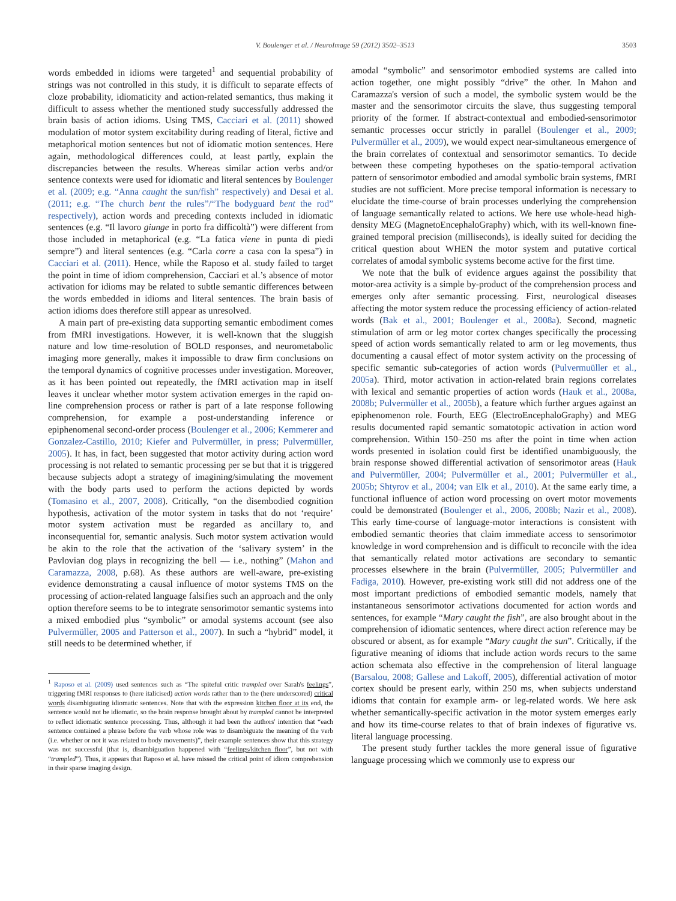V. Boulenger et al. / NeuroImage 59 (2012) 3502–3513 3503
words embedded in idioms were targeted<sup>1</sup> and sequential probability of strings was not controlled in this study, it is difficult to separate effects of cloze probability, idiomaticity and action-related semantics, thus making it difficult to assess whether the mentioned study successfully addressed the brain basis of action idioms. Using TMS, Cacciari et al. (2011) showed modulation of motor system excitability during reading of literal, fictive and metaphorical motion sentences but not of idiomatic motion sentences. Here again, methodological differences could, at least partly, explain the discrepancies between the results. Whereas similar action verbs and/or sentence contexts were used for idiomatic and literal sentences by Boulenger et al. (2009; e.g. “Anna caught the sun/fish” respectively) and Desai et al. (2011; e.g. “The church bent the rules”/“The bodyguard bent the rod” respectively), action words and preceding contexts included in idiomatic sentences (e.g. “Il lavoro giunge in porto fra difficoltà”) were different from those included in metaphorical (e.g. “La fatica viene in punta di piedi sempre”) and literal sentences (e.g. “Carla corre a casa con la spesa”) in Cacciari et al. (2011). Hence, while the Raposo et al. study failed to target the point in time of idiom comprehension, Cacciari et al.’s absence of motor activation for idioms may be related to subtle semantic differences between the words embedded in idioms and literal sentences. The brain basis of action idioms does therefore still appear as unresolved.
A main part of pre-existing data supporting semantic embodiment comes from fMRI investigations. However, it is well-known that the sluggish nature and low time-resolution of BOLD responses, and neurometabolic imaging more generally, makes it impossible to draw firm conclusions on the temporal dynamics of cognitive processes under investigation. Moreover, as it has been pointed out repeatedly, the fMRI activation map in itself leaves it unclear whether motor system activation emerges in the rapid on-line comprehension process or rather is part of a late response following comprehension, for example a post-understanding inference or epiphenomenal second-order process (Boulenger et al., 2006; Kemmerer and Gonzalez-Castillo, 2010; Kiefer and Pulvermüller, in press; Pulvermüller, 2005). It has, in fact, been suggested that motor activity during action word processing is not related to semantic processing per se but that it is triggered because subjects adopt a strategy of imagining/simulating the movement with the body parts used to perform the actions depicted by words (Tomasino et al., 2007, 2008). Critically, “on the disembodied cognition hypothesis, activation of the motor system in tasks that do not ‘require’ motor system activation must be regarded as ancillary to, and inconsequential for, semantic analysis. Such motor system activation would be akin to the role that the activation of the ‘salivary system’ in the Pavlovian dog plays in recognizing the bell — i.e., nothing” (Mahon and Caramazza, 2008, p.68). As these authors are well-aware, pre-existing evidence demonstrating a causal influence of motor systems TMS on the processing of action-related language falsifies such an approach and the only option therefore seems to be to integrate sensorimotor semantic systems into a mixed embodied plus “symbolic” or amodal systems account (see also Pulvermüller, 2005 and Patterson et al., 2007). In such a “hybrid” model, it still needs to be determined whether, if
<sup>1</sup> Raposo et al. (2009) used sentences such as “The spiteful critic trampled over Sarah's feelings”, triggering fMRI responses to (here italicised) action words rather than to the (here underscored) critical words disambiguating idiomatic sentences. Note that with the expression kitchen floor at its end, the sentence would not be idiomatic, so the brain response brought about by trampled cannot be interpreted to reflect idiomatic sentence processing. Thus, although it had been the authors' intention that “each sentence contained a phrase before the verb whose role was to disambiguate the meaning of the verb (i.e. whether or not it was related to body movements)”, their example sentences show that this strategy was not successful (that is, disambiguation happened with “feelings/kitchen floor”, but not with “trampled”). Thus, it appears that Raposo et al. have missed the critical point of idiom comprehension in their sparse imaging design.
amodal “symbolic” and sensorimotor embodied systems are called into action together, one might possibly “drive” the other. In Mahon and Caramazza's version of such a model, the symbolic system would be the master and the sensorimotor circuits the slave, thus suggesting temporal priority of the former. If abstract-contextual and embodied-sensorimotor semantic processes occur strictly in parallel (Boulenger et al., 2009; Pulvermüller et al., 2009), we would expect near-simultaneous emergence of the brain correlates of contextual and sensorimotor semantics. To decide between these competing hypotheses on the spatio-temporal activation pattern of sensorimotor embodied and amodal symbolic brain systems, fMRI studies are not sufficient. More precise temporal information is necessary to elucidate the time-course of brain processes underlying the comprehension of language semantically related to actions. We here use whole-head high-density MEG (MagnetoEncephaloGraphy) which, with its well-known fine-grained temporal precision (milliseconds), is ideally suited for deciding the critical question about WHEN the motor system and putative cortical correlates of amodal symbolic systems become active for the first time.
We note that the bulk of evidence argues against the possibility that motor-area activity is a simple by-product of the comprehension process and emerges only after semantic processing. First, neurological diseases affecting the motor system reduce the processing efficiency of action-related words (Bak et al., 2001; Boulenger et al., 2008a). Second, magnetic stimulation of arm or leg motor cortex changes specifically the processing speed of action words semantically related to arm or leg movements, thus documenting a causal effect of motor system activity on the processing of specific semantic sub-categories of action words (Pulvermuüller et al., 2005a). Third, motor activation in action-related brain regions correlates with lexical and semantic properties of action words (Hauk et al., 2008a, 2008b; Pulvermüller et al., 2005b), a feature which further argues against an epiphenomenon role. Fourth, EEG (ElectroEncephaloGraphy) and MEG results documented rapid semantic somatotopic activation in action word comprehension. Within 150–250 ms after the point in time when action words presented in isolation could first be identified unambiguously, the brain response showed differential activation of sensorimotor areas (Hauk and Pulvermüller, 2004; Pulvermüller et al., 2001; Pulvermüller et al., 2005b; Shtyrov et al., 2004; van Elk et al., 2010). At the same early time, a functional influence of action word processing on overt motor movements could be demonstrated (Boulenger et al., 2006, 2008b; Nazir et al., 2008). This early time-course of language-motor interactions is consistent with embodied semantic theories that claim immediate access to sensorimotor knowledge in word comprehension and is difficult to reconcile with the idea that semantically related motor activations are secondary to semantic processes elsewhere in the brain (Pulvermüller, 2005; Pulvermüller and Fadiga, 2010). However, pre-existing work still did not address one of the most important predictions of embodied semantic models, namely that instantaneous sensorimotor activations documented for action words and sentences, for example “Mary caught the fish”, are also brought about in the comprehension of idiomatic sentences, where direct action reference may be obscured or absent, as for example “Mary caught the sun”. Critically, if the figurative meaning of idioms that include action words recurs to the same action schemata also effective in the comprehension of literal language (Barsalou, 2008; Gallese and Lakoff, 2005), differential activation of motor cortex should be present early, within 250 ms, when subjects understand idioms that contain for example arm- or leg-related words. We here ask whether semantically-specific activation in the motor system emerges early and how its time-course relates to that of brain indexes of figurative vs. literal language processing.
The present study further tackles the more general issue of figurative language processing which we commonly use to express our